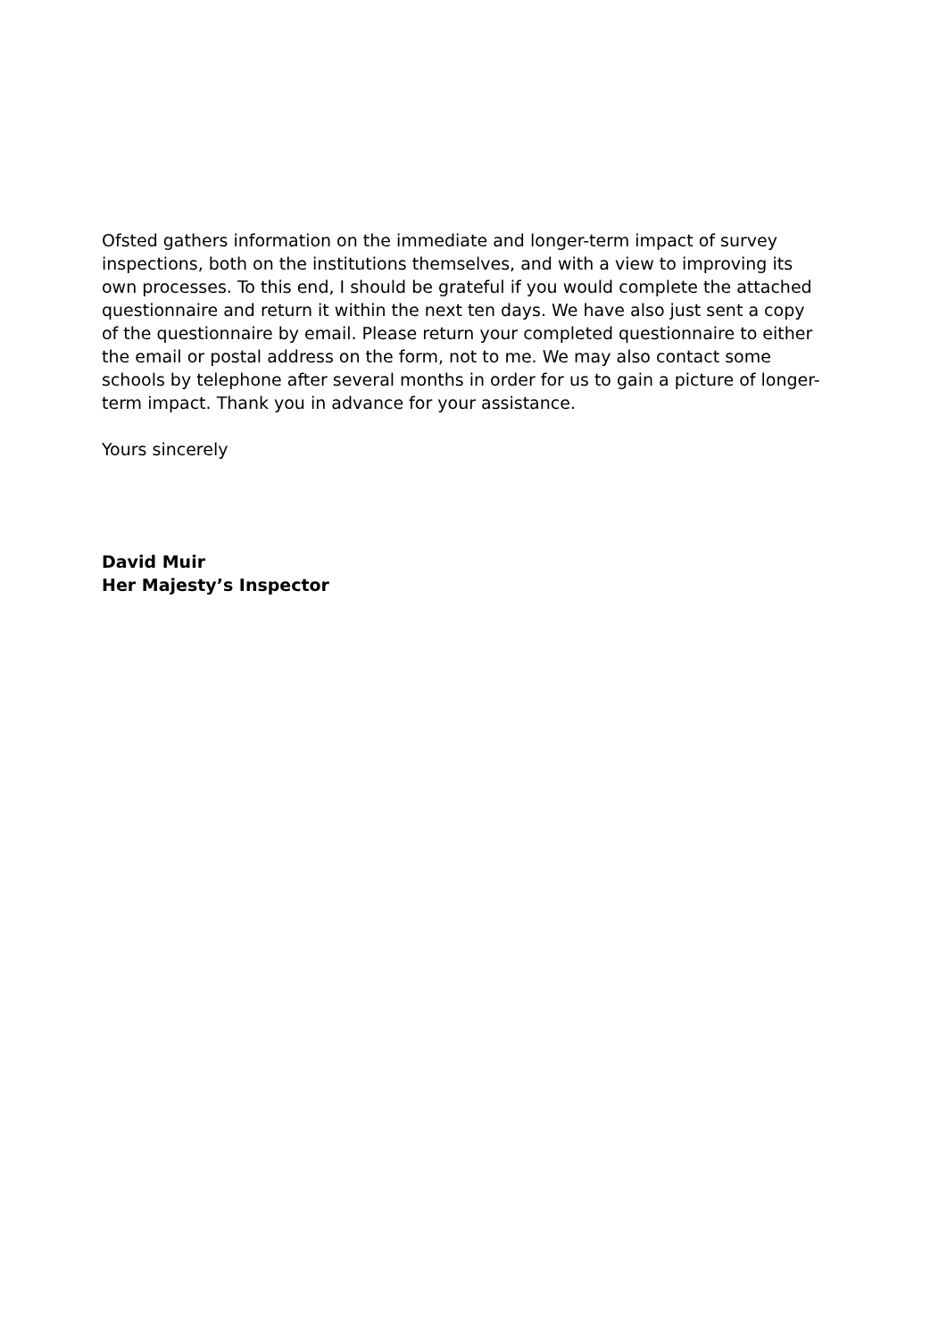Ofsted gathers information on the immediate and longer-term impact of survey inspections, both on the institutions themselves, and with a view to improving its own processes. To this end, I should be grateful if you would complete the attached questionnaire and return it within the next ten days. We have also just sent a copy of the questionnaire by email. Please return your completed questionnaire to either the email or postal address on the form, not to me. We may also contact some schools by telephone after several months in order for us to gain a picture of longer-term impact. Thank you in advance for your assistance.
Yours sincerely
David Muir
Her Majesty’s Inspector